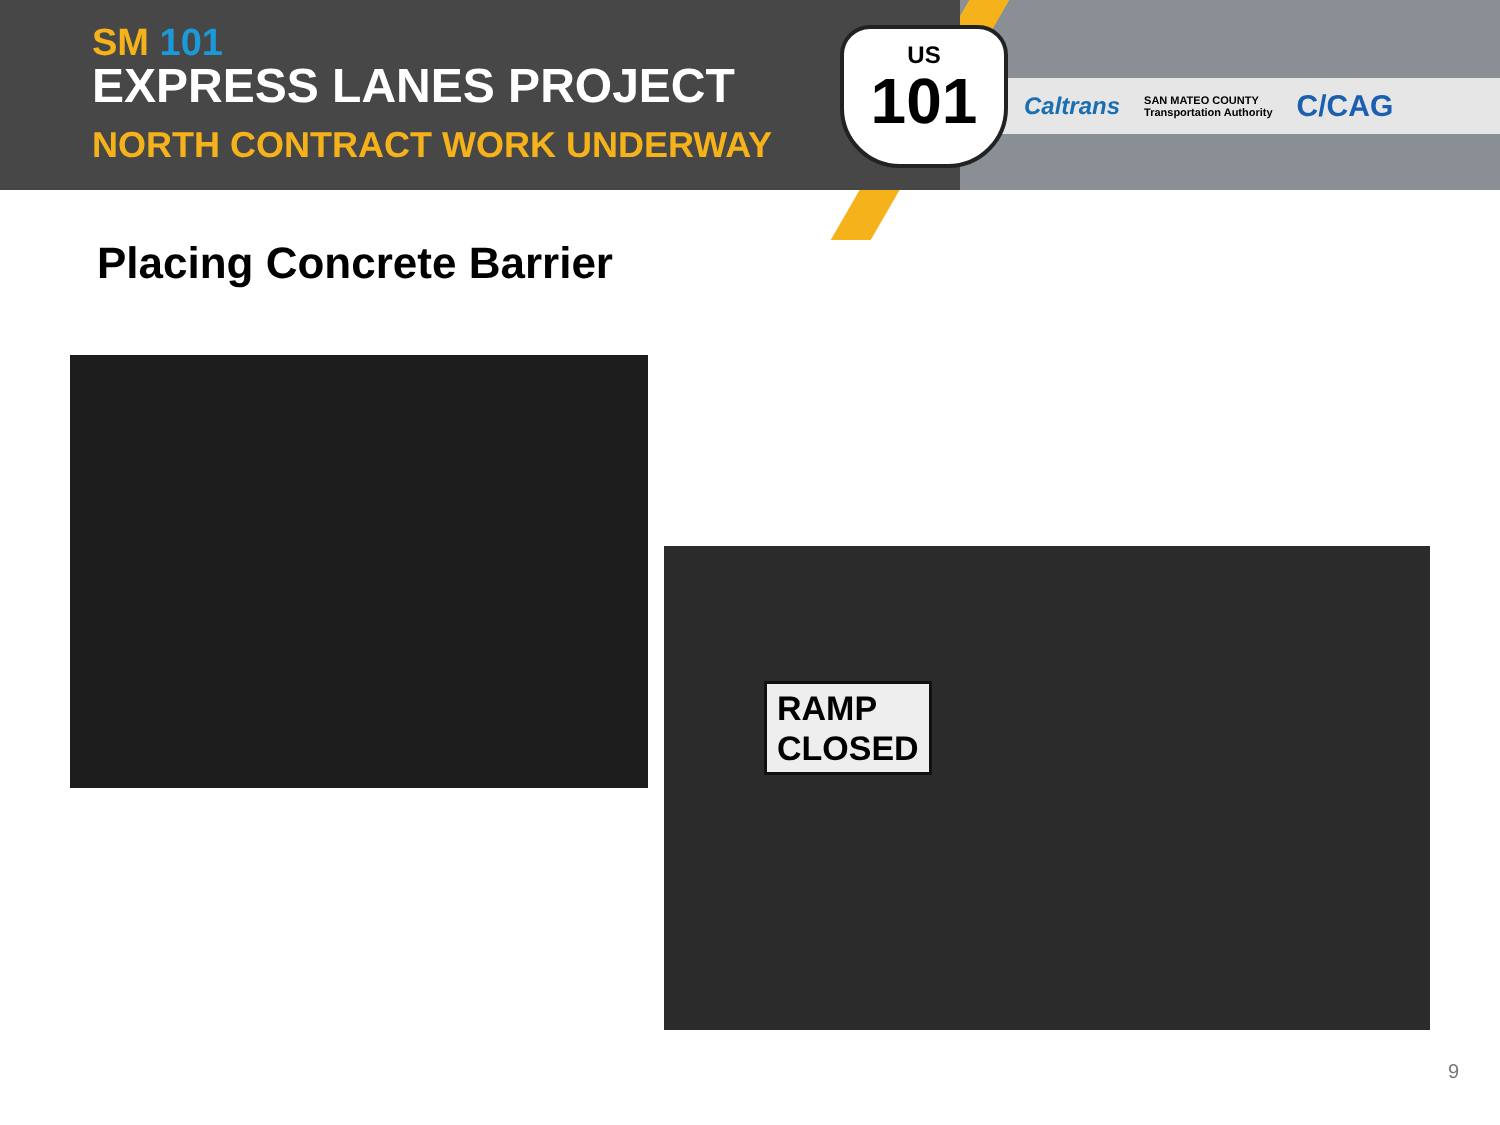SM 101
EXPRESS LANES PROJECT
NORTH CONTRACT WORK UNDERWAY
Caltrans SAN MATEO COUNTY
Transportation Authority C/CAG
US
101
Placing Concrete Barrier
RAMP
CLOSED
9